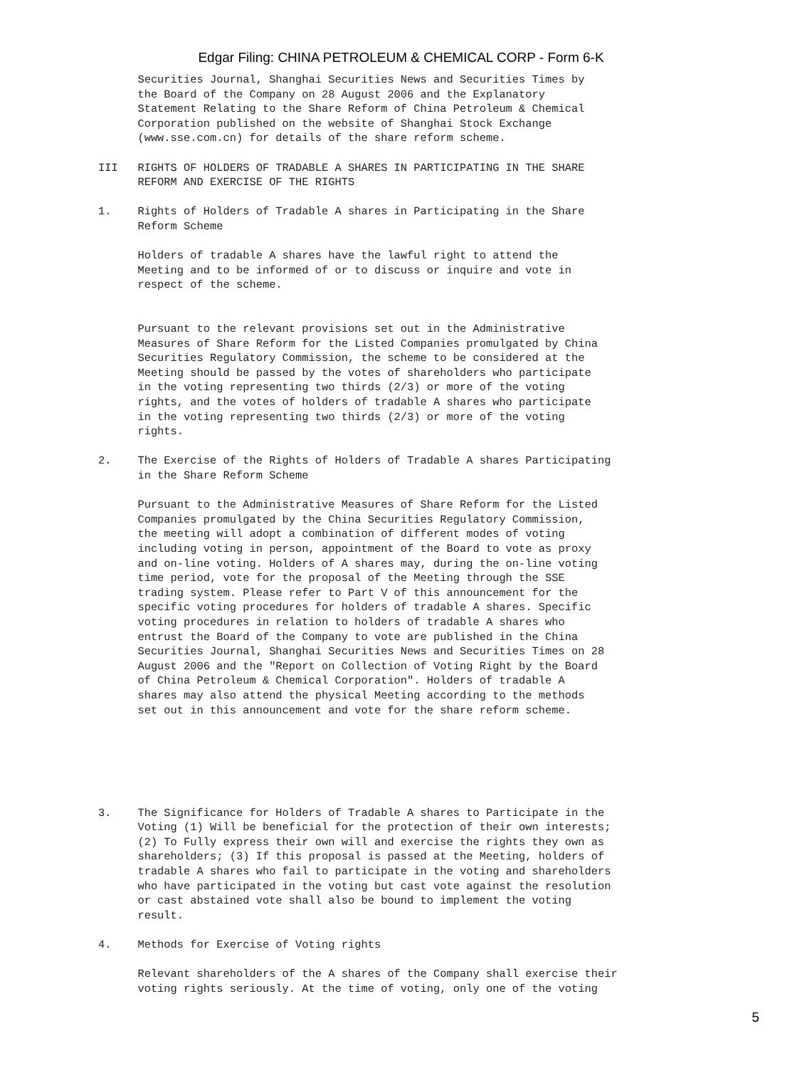Edgar Filing: CHINA PETROLEUM & CHEMICAL CORP - Form 6-K
      Securities Journal, Shanghai Securities News and Securities Times by
      the Board of the Company on 28 August 2006 and the Explanatory
      Statement Relating to the Share Reform of China Petroleum & Chemical
      Corporation published on the website of Shanghai Stock Exchange
      (www.sse.com.cn) for details of the share reform scheme.

III   RIGHTS OF HOLDERS OF TRADABLE A SHARES IN PARTICIPATING IN THE SHARE
      REFORM AND EXERCISE OF THE RIGHTS

1.    Rights of Holders of Tradable A shares in Participating in the Share
      Reform Scheme

      Holders of tradable A shares have the lawful right to attend the
      Meeting and to be informed of or to discuss or inquire and vote in
      respect of the scheme.


      Pursuant to the relevant provisions set out in the Administrative
      Measures of Share Reform for the Listed Companies promulgated by China
      Securities Regulatory Commission, the scheme to be considered at the
      Meeting should be passed by the votes of shareholders who participate
      in the voting representing two thirds (2/3) or more of the voting
      rights, and the votes of holders of tradable A shares who participate
      in the voting representing two thirds (2/3) or more of the voting
      rights.

2.    The Exercise of the Rights of Holders of Tradable A shares Participating
      in the Share Reform Scheme

      Pursuant to the Administrative Measures of Share Reform for the Listed
      Companies promulgated by the China Securities Regulatory Commission,
      the meeting will adopt a combination of different modes of voting
      including voting in person, appointment of the Board to vote as proxy
      and on-line voting. Holders of A shares may, during the on-line voting
      time period, vote for the proposal of the Meeting through the SSE
      trading system. Please refer to Part V of this announcement for the
      specific voting procedures for holders of tradable A shares. Specific
      voting procedures in relation to holders of tradable A shares who
      entrust the Board of the Company to vote are published in the China
      Securities Journal, Shanghai Securities News and Securities Times on 28
      August 2006 and the "Report on Collection of Voting Right by the Board
      of China Petroleum & Chemical Corporation". Holders of tradable A
      shares may also attend the physical Meeting according to the methods
      set out in this announcement and vote for the share reform scheme.






3.    The Significance for Holders of Tradable A shares to Participate in the
      Voting (1) Will be beneficial for the protection of their own interests;
      (2) To Fully express their own will and exercise the rights they own as
      shareholders; (3) If this proposal is passed at the Meeting, holders of
      tradable A shares who fail to participate in the voting and shareholders
      who have participated in the voting but cast vote against the resolution
      or cast abstained vote shall also be bound to implement the voting
      result.

4.    Methods for Exercise of Voting rights

      Relevant shareholders of the A shares of the Company shall exercise their
      voting rights seriously. At the time of voting, only one of the voting
5